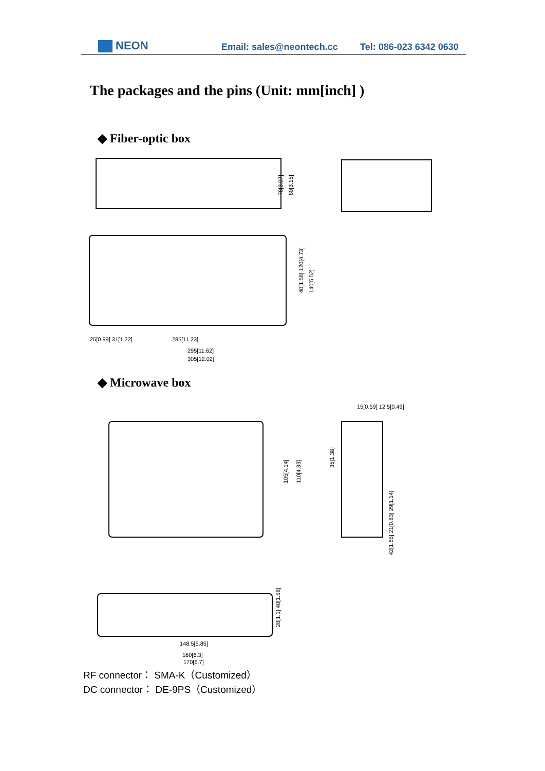NEON
Email: sales@neontech.cc
Tel: 086-023 6342 0630
The packages and the pins (Unit: mm[inch] )
◆ Fiber-optic box
78[3.07]
80[3.15]
40[1.58] 120[4.73]
140[5.52]
25[0.99] 31[1.22]
285[11.23]
295[11.62]
305[12.02]
◆ Microwave box
15[0.59] 12.5[0.49]
105[4.14]
110[4.33]
35[1.38]
42[1.65] 21[0.83] 29[1.14]
28[1.1] 40[1.58]
148.5[5.85]
160[6.3]
170[6.7]
RF connector： SMA-K（Customized）
DC connector： DE-9PS（Customized）